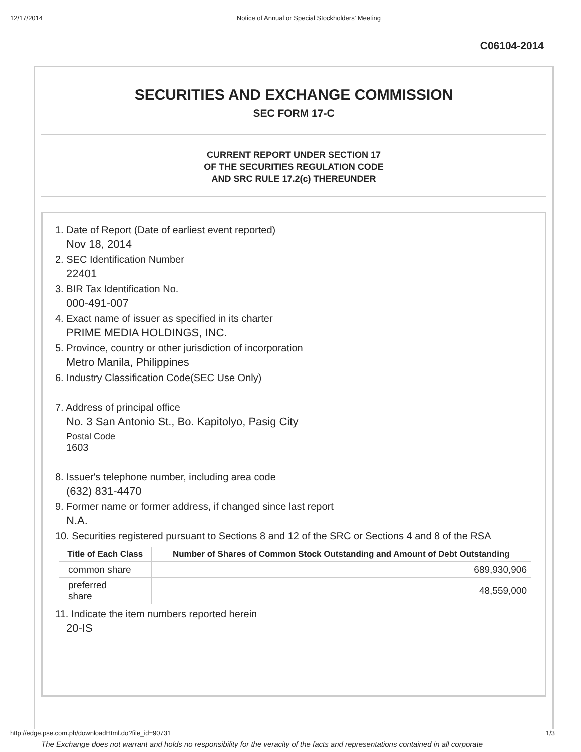12/17/2014 Notice of Annual or Special Stockholders' Meeting
C06104-2014
SECURITIES AND EXCHANGE COMMISSION
SEC FORM 17-C
CURRENT REPORT UNDER SECTION 17
OF THE SECURITIES REGULATION CODE
AND SRC RULE 17.2(c) THEREUNDER
1. Date of Report (Date of earliest event reported)
Nov 18, 2014
2. SEC Identification Number
22401
3. BIR Tax Identification No.
000-491-007
4. Exact name of issuer as specified in its charter
PRIME MEDIA HOLDINGS, INC.
5. Province, country or other jurisdiction of incorporation
Metro Manila, Philippines
6. Industry Classification Code(SEC Use Only)
7. Address of principal office
No. 3 San Antonio St., Bo. Kapitolyo, Pasig City
Postal Code
1603
8. Issuer's telephone number, including area code
(632) 831-4470
9. Former name or former address, if changed since last report
N.A.
10. Securities registered pursuant to Sections 8 and 12 of the SRC or Sections 4 and 8 of the RSA
| Title of Each Class | Number of Shares of Common Stock Outstanding and Amount of Debt Outstanding |
| --- | --- |
| common share | 689,930,906 |
| preferred share | 48,559,000 |
11. Indicate the item numbers reported herein
20-IS
The Exchange does not warrant and holds no responsibility for the veracity of the facts and representations contained in all corporate
http://edge.pse.com.ph/downloadHtml.do?file_id=90731 1/3